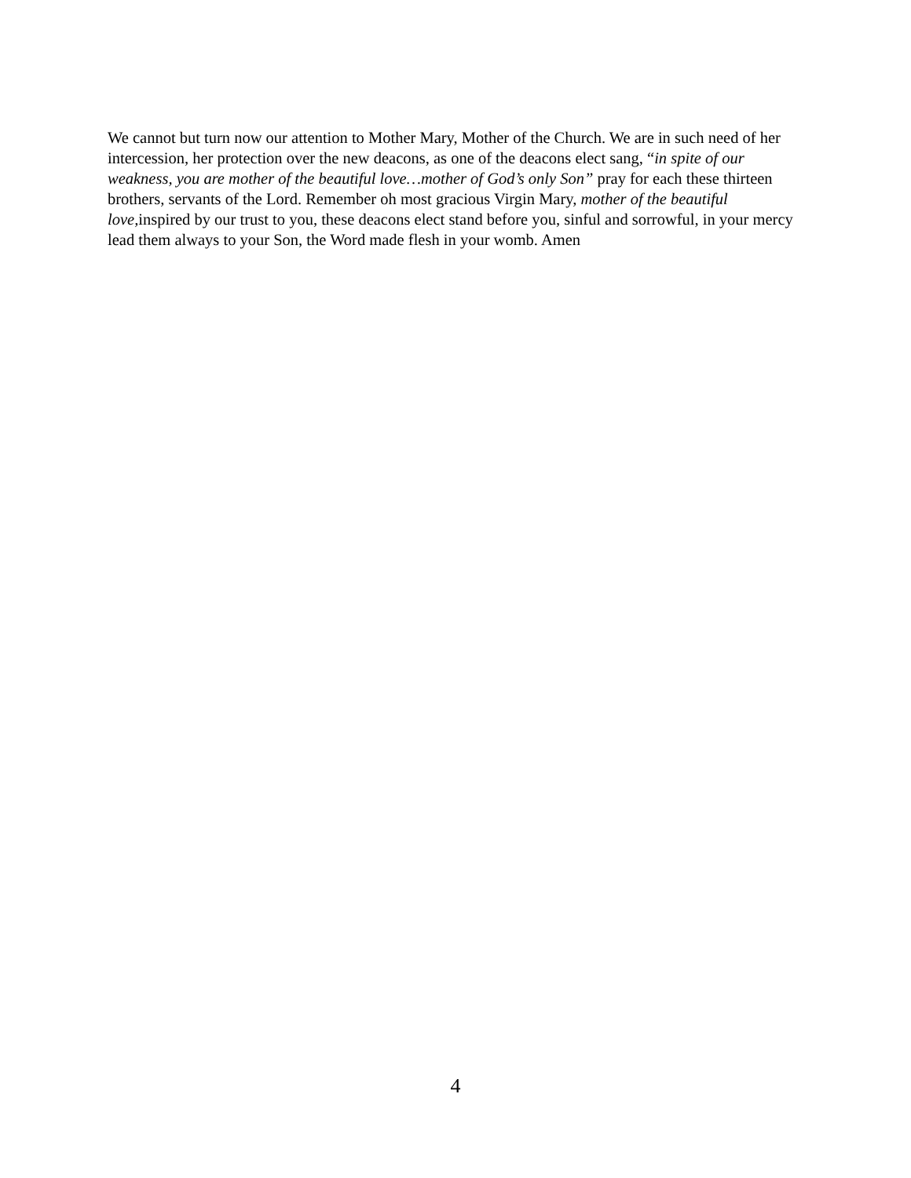We cannot but turn now our attention to Mother Mary, Mother of the Church. We are in such need of her intercession, her protection over the new deacons, as one of the deacons elect sang, “in spite of our weakness, you are mother of the beautiful love…mother of God’s only Son” pray for each these thirteen brothers, servants of the Lord. Remember oh most gracious Virgin Mary, mother of the beautiful love, inspired by our trust to you, these deacons elect stand before you, sinful and sorrowful, in your mercy lead them always to your Son, the Word made flesh in your womb. Amen
4